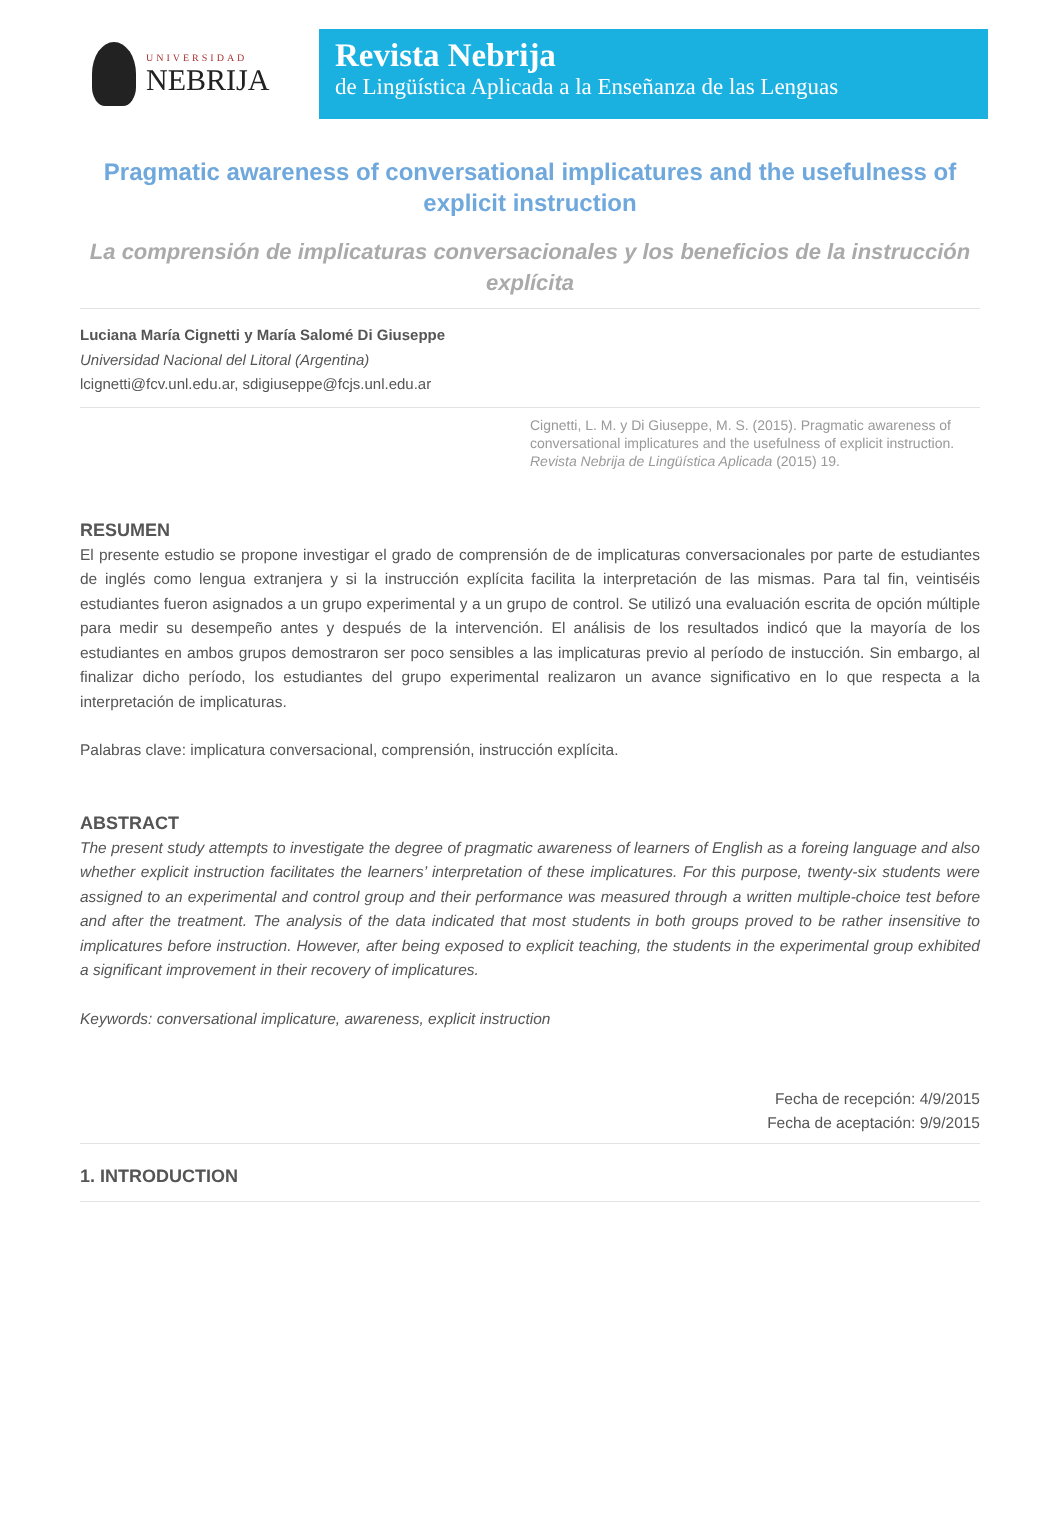UNIVERSIDAD
NEBRIJA
Revista Nebrija
de Lingüística Aplicada a la Enseñanza de las Lenguas
Pragmatic awareness of conversational implicatures and the usefulness of explicit instruction
La comprensión de implicaturas conversacionales y los beneficios de la instrucción explícita
Luciana María Cignetti y María Salomé Di Giuseppe
Universidad Nacional del Litoral (Argentina)
lcignetti@fcv.unl.edu.ar, sdigiuseppe@fcjs.unl.edu.ar
Cignetti, L. M. y Di Giuseppe, M. S. (2015). Pragmatic awareness of conversational implicatures and the usefulness of explicit instruction. Revista Nebrija de Lingüística Aplicada (2015) 19.
RESUMEN
El presente estudio se propone investigar el grado de comprensión de de implicaturas conversacionales por parte de estudiantes de inglés como lengua extranjera y si la instrucción explícita facilita la interpretación de las mismas. Para tal fin, veintiséis estudiantes fueron asignados a un grupo experimental y a un grupo de control. Se utilizó una evaluación escrita de opción múltiple para medir su desempeño antes y después de la intervención. El análisis de los resultados indicó que la mayoría de los estudiantes en ambos grupos demostraron ser poco sensibles a las implicaturas previo al período de instucción. Sin embargo, al finalizar dicho período, los estudiantes del grupo experimental realizaron un avance significativo en lo que respecta a la interpretación de implicaturas.
Palabras clave: implicatura conversacional, comprensión, instrucción explícita.
ABSTRACT
The present study attempts to investigate the degree of pragmatic awareness of learners of English as a foreing language and also whether explicit instruction facilitates the learners’ interpretation of these implicatures. For this purpose, twenty-six students were assigned to an experimental and control group and their performance was measured through a written multiple-choice test before and after the treatment. The analysis of the data indicated that most students in both groups proved to be rather insensitive to implicatures before instruction. However, after being exposed to explicit teaching, the students in the experimental group exhibited a significant improvement in their recovery of implicatures.
Keywords: conversational implicature, awareness, explicit instruction
Fecha de recepción: 4/9/2015
Fecha de aceptación: 9/9/2015
1. INTRODUCTION